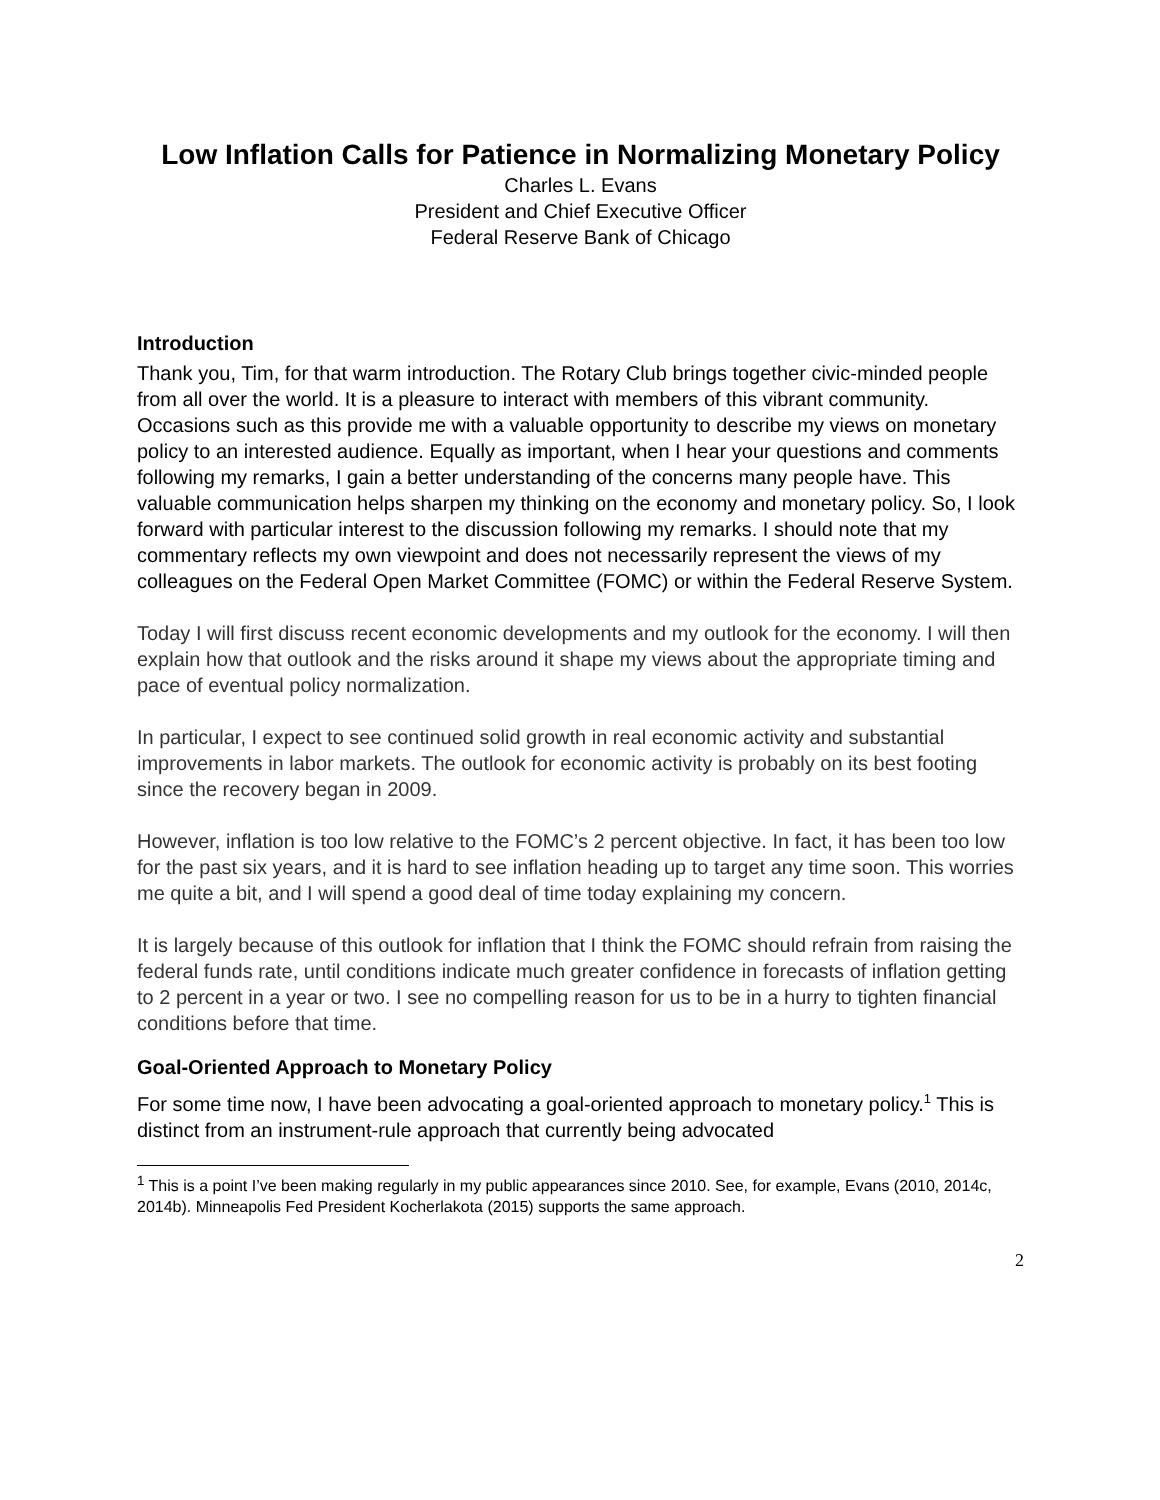Low Inflation Calls for Patience in Normalizing Monetary Policy
Charles L. Evans
President and Chief Executive Officer
Federal Reserve Bank of Chicago
Introduction
Thank you, Tim, for that warm introduction. The Rotary Club brings together civic-minded people from all over the world. It is a pleasure to interact with members of this vibrant community. Occasions such as this provide me with a valuable opportunity to describe my views on monetary policy to an interested audience. Equally as important, when I hear your questions and comments following my remarks, I gain a better understanding of the concerns many people have. This valuable communication helps sharpen my thinking on the economy and monetary policy. So, I look forward with particular interest to the discussion following my remarks. I should note that my commentary reflects my own viewpoint and does not necessarily represent the views of my colleagues on the Federal Open Market Committee (FOMC) or within the Federal Reserve System.
Today I will first discuss recent economic developments and my outlook for the economy. I will then explain how that outlook and the risks around it shape my views about the appropriate timing and pace of eventual policy normalization.
In particular, I expect to see continued solid growth in real economic activity and substantial improvements in labor markets. The outlook for economic activity is probably on its best footing since the recovery began in 2009.
However, inflation is too low relative to the FOMC’s 2 percent objective. In fact, it has been too low for the past six years, and it is hard to see inflation heading up to target any time soon. This worries me quite a bit, and I will spend a good deal of time today explaining my concern.
It is largely because of this outlook for inflation that I think the FOMC should refrain from raising the federal funds rate, until conditions indicate much greater confidence in forecasts of inflation getting to 2 percent in a year or two. I see no compelling reason for us to be in a hurry to tighten financial conditions before that time.
Goal-Oriented Approach to Monetary Policy
For some time now, I have been advocating a goal-oriented approach to monetary policy.<sup>1</sup> This is distinct from an instrument-rule approach that currently being advocated
<sup>1</sup> This is a point I’ve been making regularly in my public appearances since 2010. See, for example, Evans (2010, 2014c, 2014b). Minneapolis Fed President Kocherlakota (2015) supports the same approach.
2